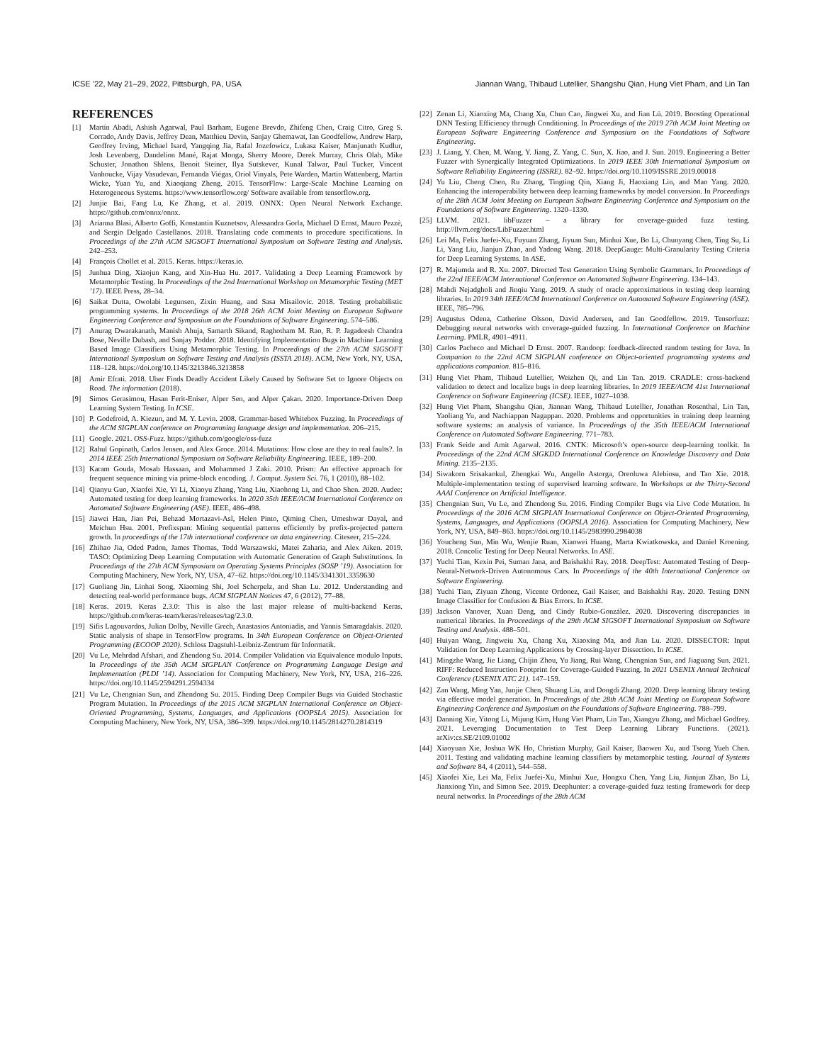ICSE ’22, May 21–29, 2022, Pittsburgh, PA, USA Jiannan Wang, Thibaud Lutellier, Shangshu Qian, Hung Viet Pham, and Lin Tan
REFERENCES
[1] Martín Abadi, Ashish Agarwal, Paul Barham, Eugene Brevdo, Zhifeng Chen, Craig Citro, Greg S. Corrado, Andy Davis, Jeffrey Dean, Matthieu Devin, Sanjay Ghemawat, Ian Goodfellow, Andrew Harp, Geoffrey Irving, Michael Isard, Yangqing Jia, Rafal Jozefowicz, Lukasz Kaiser, Manjunath Kudlur, Josh Levenberg, Dandelion Mané, Rajat Monga, Sherry Moore, Derek Murray, Chris Olah, Mike Schuster, Jonathon Shlens, Benoit Steiner, Ilya Sutskever, Kunal Talwar, Paul Tucker, Vincent Vanhoucke, Vijay Vasudevan, Fernanda Viégas, Oriol Vinyals, Pete Warden, Martin Wattenberg, Martin Wicke, Yuan Yu, and Xiaoqiang Zheng. 2015. TensorFlow: Large-Scale Machine Learning on Heterogeneous Systems. https://www.tensorflow.org/ Software available from tensorflow.org.
[2] Junjie Bai, Fang Lu, Ke Zhang, et al. 2019. ONNX: Open Neural Network Exchange. https://github.com/onnx/onnx.
[3] Arianna Blasi, Alberto Goffi, Konstantin Kuznetsov, Alessandra Gorla, Michael D Ernst, Mauro Pezzè, and Sergio Delgado Castellanos. 2018. Translating code comments to procedure specifications. In Proceedings of the 27th ACM SIGSOFT International Symposium on Software Testing and Analysis. 242–253.
[4] François Chollet et al. 2015. Keras. https://keras.io.
[5] Junhua Ding, Xiaojun Kang, and Xin-Hua Hu. 2017. Validating a Deep Learning Framework by Metamorphic Testing. In Proceedings of the 2nd International Workshop on Metamorphic Testing (MET ’17). IEEE Press, 28–34.
[6] Saikat Dutta, Owolabi Legunsen, Zixin Huang, and Sasa Misailovic. 2018. Testing probabilistic programming systems. In Proceedings of the 2018 26th ACM Joint Meeting on European Software Engineering Conference and Symposium on the Foundations of Software Engineering. 574–586.
[7] Anurag Dwarakanath, Manish Ahuja, Samarth Sikand, Raghotham M. Rao, R. P. Jagadeesh Chandra Bose, Neville Dubash, and Sanjay Podder. 2018. Identifying Implementation Bugs in Machine Learning Based Image Classifiers Using Metamorphic Testing. In Proceedings of the 27th ACM SIGSOFT International Symposium on Software Testing and Analysis (ISSTA 2018). ACM, New York, NY, USA, 118–128. https://doi.org/10.1145/3213846.3213858
[8] Amir Efrati. 2018. Uber Finds Deadly Accident Likely Caused by Software Set to Ignore Objects on Road. The information (2018).
[9] Simos Gerasimou, Hasan Ferit-Eniser, Alper Sen, and Alper Çakan. 2020. Importance-Driven Deep Learning System Testing. In ICSE.
[10] P. Godefroid, A. Kiezun, and M. Y. Levin. 2008. Grammar-based Whitebox Fuzzing. In Proceedings of the ACM SIGPLAN conference on Programming language design and implementation. 206–215.
[11] Google. 2021. OSS-Fuzz. https://github.com/google/oss-fuzz
[12] Rahul Gopinath, Carlos Jensen, and Alex Groce. 2014. Mutations: How close are they to real faults?. In 2014 IEEE 25th International Symposium on Software Reliability Engineering. IEEE, 189–200.
[13] Karam Gouda, Mosab Hassaan, and Mohammed J Zaki. 2010. Prism: An effective approach for frequent sequence mining via prime-block encoding. J. Comput. System Sci. 76, 1 (2010), 88–102.
[14] Qianyu Guo, Xiaofei Xie, Yi Li, Xiaoyu Zhang, Yang Liu, Xiaohong Li, and Chao Shen. 2020. Audee: Automated testing for deep learning frameworks. In 2020 35th IEEE/ACM International Conference on Automated Software Engineering (ASE). IEEE, 486–498.
[15] Jiawei Han, Jian Pei, Behzad Mortazavi-Asl, Helen Pinto, Qiming Chen, Umeshwar Dayal, and Meichun Hsu. 2001. Prefixspan: Mining sequential patterns efficiently by prefix-projected pattern growth. In proceedings of the 17th international conference on data engineering. Citeseer, 215–224.
[16] Zhihao Jia, Oded Padon, James Thomas, Todd Warszawski, Matei Zaharia, and Alex Aiken. 2019. TASO: Optimizing Deep Learning Computation with Automatic Generation of Graph Substitutions. In Proceedings of the 27th ACM Symposium on Operating Systems Principles (SOSP ’19). Association for Computing Machinery, New York, NY, USA, 47–62. https://doi.org/10.1145/3341301.3359630
[17] Guoliang Jin, Linhai Song, Xiaoming Shi, Joel Scherpelz, and Shan Lu. 2012. Understanding and detecting real-world performance bugs. ACM SIGPLAN Notices 47, 6 (2012), 77–88.
[18] Keras. 2019. Keras 2.3.0: This is also the last major release of multi-backend Keras. https://github.com/keras-team/keras/releases/tag/2.3.0.
[19] Sifis Lagouvardos, Julian Dolby, Neville Grech, Anastasios Antoniadis, and Yannis Smaragdakis. 2020. Static analysis of shape in TensorFlow programs. In 34th European Conference on Object-Oriented Programming (ECOOP 2020). Schloss Dagstuhl-Leibniz-Zentrum für Informatik.
[20] Vu Le, Mehrdad Afshari, and Zhendong Su. 2014. Compiler Validation via Equivalence modulo Inputs. In Proceedings of the 35th ACM SIGPLAN Conference on Programming Language Design and Implementation (PLDI ’14). Association for Computing Machinery, New York, NY, USA, 216–226. https://doi.org/10.1145/2594291.2594334
[21] Vu Le, Chengnian Sun, and Zhendong Su. 2015. Finding Deep Compiler Bugs via Guided Stochastic Program Mutation. In Proceedings of the 2015 ACM SIGPLAN International Conference on Object-Oriented Programming, Systems, Languages, and Applications (OOPSLA 2015). Association for Computing Machinery, New York, NY, USA, 386–399. https://doi.org/10.1145/2814270.2814319
[22] Zenan Li, Xiaoxing Ma, Chang Xu, Chun Cao, Jingwei Xu, and Jian Lü. 2019. Boosting Operational DNN Testing Efficiency through Conditioning. In Proceedings of the 2019 27th ACM Joint Meeting on European Software Engineering Conference and Symposium on the Foundations of Software Engineering.
[23] J. Liang, Y. Chen, M. Wang, Y. Jiang, Z. Yang, C. Sun, X. Jiao, and J. Sun. 2019. Engineering a Better Fuzzer with Synergically Integrated Optimizations. In 2019 IEEE 30th International Symposium on Software Reliability Engineering (ISSRE). 82–92. https://doi.org/10.1109/ISSRE.2019.00018
[24] Yu Liu, Cheng Chen, Ru Zhang, Tingting Qin, Xiang Ji, Haoxiang Lin, and Mao Yang. 2020. Enhancing the interoperability between deep learning frameworks by model conversion. In Proceedings of the 28th ACM Joint Meeting on European Software Engineering Conference and Symposium on the Foundations of Software Engineering. 1320–1330.
[25] LLVM. 2021. libFuzzer – a library for coverage-guided fuzz testing. http://llvm.org/docs/LibFuzzer.html
[26] Lei Ma, Felix Juefei-Xu, Fuyuan Zhang, Jiyuan Sun, Minhui Xue, Bo Li, Chunyang Chen, Ting Su, Li Li, Yang Liu, Jianjun Zhao, and Yadong Wang. 2018. DeepGauge: Multi-Granularity Testing Criteria for Deep Learning Systems. In ASE.
[27] R. Majumda and R. Xu. 2007. Directed Test Generation Using Symbolic Grammars. In Proceedings of the 22nd IEEE/ACM International Conference on Automated Software Engineering. 134–143.
[28] Mahdi Nejadgholi and Jinqiu Yang. 2019. A study of oracle approximations in testing deep learning libraries. In 2019 34th IEEE/ACM International Conference on Automated Software Engineering (ASE). IEEE, 785–796.
[29] Augustus Odena, Catherine Olsson, David Andersen, and Ian Goodfellow. 2019. Tensorfuzz: Debugging neural networks with coverage-guided fuzzing. In International Conference on Machine Learning. PMLR, 4901–4911.
[30] Carlos Pacheco and Michael D Ernst. 2007. Randoop: feedback-directed random testing for Java. In Companion to the 22nd ACM SIGPLAN conference on Object-oriented programming systems and applications companion. 815–816.
[31] Hung Viet Pham, Thibaud Lutellier, Weizhen Qi, and Lin Tan. 2019. CRADLE: cross-backend validation to detect and localize bugs in deep learning libraries. In 2019 IEEE/ACM 41st International Conference on Software Engineering (ICSE). IEEE, 1027–1038.
[32] Hung Viet Pham, Shangshu Qian, Jiannan Wang, Thibaud Lutellier, Jonathan Rosenthal, Lin Tan, Yaoliang Yu, and Nachiappan Nagappan. 2020. Problems and opportunities in training deep learning software systems: an analysis of variance. In Proceedings of the 35th IEEE/ACM International Conference on Automated Software Engineering. 771–783.
[33] Frank Seide and Amit Agarwal. 2016. CNTK: Microsoft’s open-source deep-learning toolkit. In Proceedings of the 22nd ACM SIGKDD International Conference on Knowledge Discovery and Data Mining. 2135–2135.
[34] Siwakorn Srisakaokul, Zhengkai Wu, Angello Astorga, Oreoluwa Alebiosu, and Tao Xie. 2018. Multiple-implementation testing of supervised learning software. In Workshops at the Thirty-Second AAAI Conference on Artificial Intelligence.
[35] Chengnian Sun, Vu Le, and Zhendong Su. 2016. Finding Compiler Bugs via Live Code Mutation. In Proceedings of the 2016 ACM SIGPLAN International Conference on Object-Oriented Programming, Systems, Languages, and Applications (OOPSLA 2016). Association for Computing Machinery, New York, NY, USA, 849–863. https://doi.org/10.1145/2983990.2984038
[36] Youcheng Sun, Min Wu, Wenjie Ruan, Xiaowei Huang, Marta Kwiatkowska, and Daniel Kroening. 2018. Concolic Testing for Deep Neural Networks. In ASE.
[37] Yuchi Tian, Kexin Pei, Suman Jana, and Baishakhi Ray. 2018. DeepTest: Automated Testing of Deep-Neural-Network-Driven Autonomous Cars. In Proceedings of the 40th International Conference on Software Engineering.
[38] Yuchi Tian, Ziyuan Zhong, Vicente Ordonez, Gail Kaiser, and Baishakhi Ray. 2020. Testing DNN Image Classifier for Confusion & Bias Errors. In ICSE.
[39] Jackson Vanover, Xuan Deng, and Cindy Rubio-González. 2020. Discovering discrepancies in numerical libraries. In Proceedings of the 29th ACM SIGSOFT International Symposium on Software Testing and Analysis. 488–501.
[40] Huiyan Wang, Jingweiu Xu, Chang Xu, Xiaoxing Ma, and Jian Lu. 2020. DISSECTOR: Input Validation for Deep Learning Applications by Crossing-layer Dissection. In ICSE.
[41] Mingzhe Wang, Jie Liang, Chijin Zhou, Yu Jiang, Rui Wang, Chengnian Sun, and Jiaguang Sun. 2021. RIFF: Reduced Instruction Footprint for Coverage-Guided Fuzzing. In 2021 USENIX Annual Technical Conference (USENIX ATC 21). 147–159.
[42] Zan Wang, Ming Yan, Junjie Chen, Shuang Liu, and Dongdi Zhang. 2020. Deep learning library testing via effective model generation. In Proceedings of the 28th ACM Joint Meeting on European Software Engineering Conference and Symposium on the Foundations of Software Engineering. 788–799.
[43] Danning Xie, Yitong Li, Mijung Kim, Hung Viet Pham, Lin Tan, Xiangyu Zhang, and Michael Godfrey. 2021. Leveraging Documentation to Test Deep Learning Library Functions. (2021). arXiv:cs.SE/2109.01002
[44] Xiaoyuan Xie, Joshua WK Ho, Christian Murphy, Gail Kaiser, Baowen Xu, and Tsong Yueh Chen. 2011. Testing and validating machine learning classifiers by metamorphic testing. Journal of Systems and Software 84, 4 (2011), 544–558.
[45] Xiaofei Xie, Lei Ma, Felix Juefei-Xu, Minhui Xue, Hongxu Chen, Yang Liu, Jianjun Zhao, Bo Li, Jianxiong Yin, and Simon See. 2019. Deephunter: a coverage-guided fuzz testing framework for deep neural networks. In Proceedings of the 28th ACM